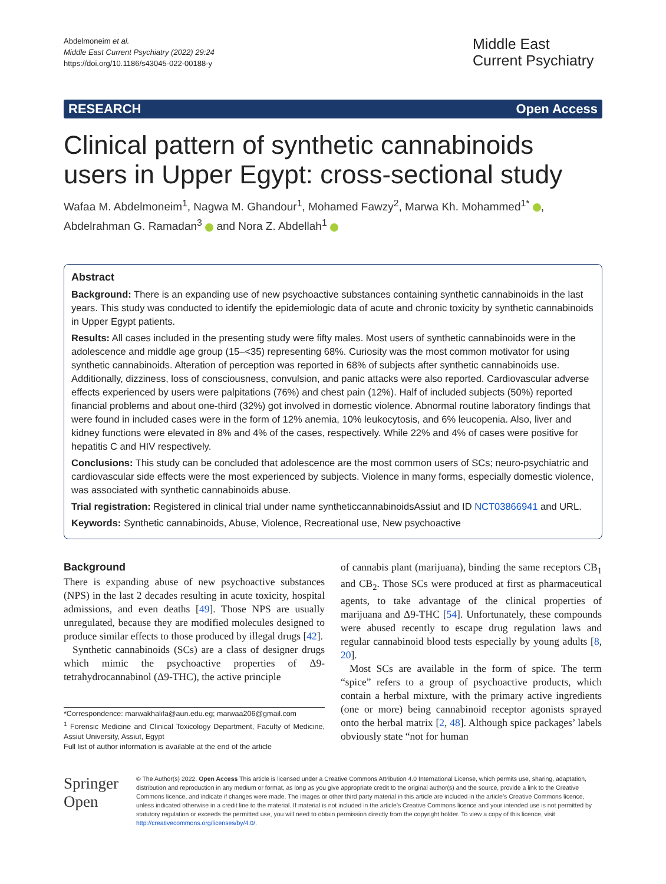Abdelmoneim et al.
Middle East Current Psychiatry (2022) 29:24
https://doi.org/10.1186/s43045-022-00188-y
Middle East Current Psychiatry
RESEARCH Open Access
Clinical pattern of synthetic cannabinoids users in Upper Egypt: cross-sectional study
Wafaa M. Abdelmoneim<sup>1</sup>, Nagwa M. Ghandour<sup>1</sup>, Mohamed Fawzy<sup>2</sup>, Marwa Kh. Mohammed<sup>1*</sup> , Abdelrahman G. Ramadan<sup>3</sup> and Nora Z. Abdellah<sup>1</sup>
Abstract
Background: There is an expanding use of new psychoactive substances containing synthetic cannabinoids in the last years. This study was conducted to identify the epidemiologic data of acute and chronic toxicity by synthetic cannabinoids in Upper Egypt patients.
Results: All cases included in the presenting study were fifty males. Most users of synthetic cannabinoids were in the adolescence and middle age group (15–<35) representing 68%. Curiosity was the most common motivator for using synthetic cannabinoids. Alteration of perception was reported in 68% of subjects after synthetic cannabinoids use. Additionally, dizziness, loss of consciousness, convulsion, and panic attacks were also reported. Cardiovascular adverse effects experienced by users were palpitations (76%) and chest pain (12%). Half of included subjects (50%) reported financial problems and about one-third (32%) got involved in domestic violence. Abnormal routine laboratory findings that were found in included cases were in the form of 12% anemia, 10% leukocytosis, and 6% leucopenia. Also, liver and kidney functions were elevated in 8% and 4% of the cases, respectively. While 22% and 4% of cases were positive for hepatitis C and HIV respectively.
Conclusions: This study can be concluded that adolescence are the most common users of SCs; neuro-psychiatric and cardiovascular side effects were the most experienced by subjects. Violence in many forms, especially domestic violence, was associated with synthetic cannabinoids abuse.
Trial registration: Registered in clinical trial under name syntheticcannabinoidsAssiut and ID NCT03866941 and URL.
Keywords: Synthetic cannabinoids, Abuse, Violence, Recreational use, New psychoactive
Background
There is expanding abuse of new psychoactive substances (NPS) in the last 2 decades resulting in acute toxicity, hospital admissions, and even deaths [49]. Those NPS are usually unregulated, because they are modified molecules designed to produce similar effects to those produced by illegal drugs [42].
Synthetic cannabinoids (SCs) are a class of designer drugs which mimic the psychoactive properties of Δ9-tetrahydrocannabinol (Δ9-THC), the active principle
*Correspondence: marwakhalifa@aun.edu.eg; marwaa206@gmail.com
<sup>1</sup> Forensic Medicine and Clinical Toxicology Department, Faculty of Medicine, Assiut University, Assiut, Egypt
Full list of author information is available at the end of the article
of cannabis plant (marijuana), binding the same receptors CB<sub>1</sub> and CB<sub>2</sub>. Those SCs were produced at first as pharmaceutical agents, to take advantage of the clinical properties of marijuana and Δ9-THC [54]. Unfortunately, these compounds were abused recently to escape drug regulation laws and regular cannabinoid blood tests especially by young adults [8, 20].
Most SCs are available in the form of spice. The term “spice” refers to a group of psychoactive products, which contain a herbal mixture, with the primary active ingredients (one or more) being cannabinoid receptor agonists sprayed onto the herbal matrix [2, 48]. Although spice packages’ labels obviously state “not for human
Springer Open
© The Author(s) 2022. Open Access This article is licensed under a Creative Commons Attribution 4.0 International License, which permits use, sharing, adaptation, distribution and reproduction in any medium or format, as long as you give appropriate credit to the original author(s) and the source, provide a link to the Creative Commons licence, and indicate if changes were made. The images or other third party material in this article are included in the article’s Creative Commons licence, unless indicated otherwise in a credit line to the material. If material is not included in the article’s Creative Commons licence and your intended use is not permitted by statutory regulation or exceeds the permitted use, you will need to obtain permission directly from the copyright holder. To view a copy of this licence, visit http://creativecommons.org/licenses/by/4.0/.